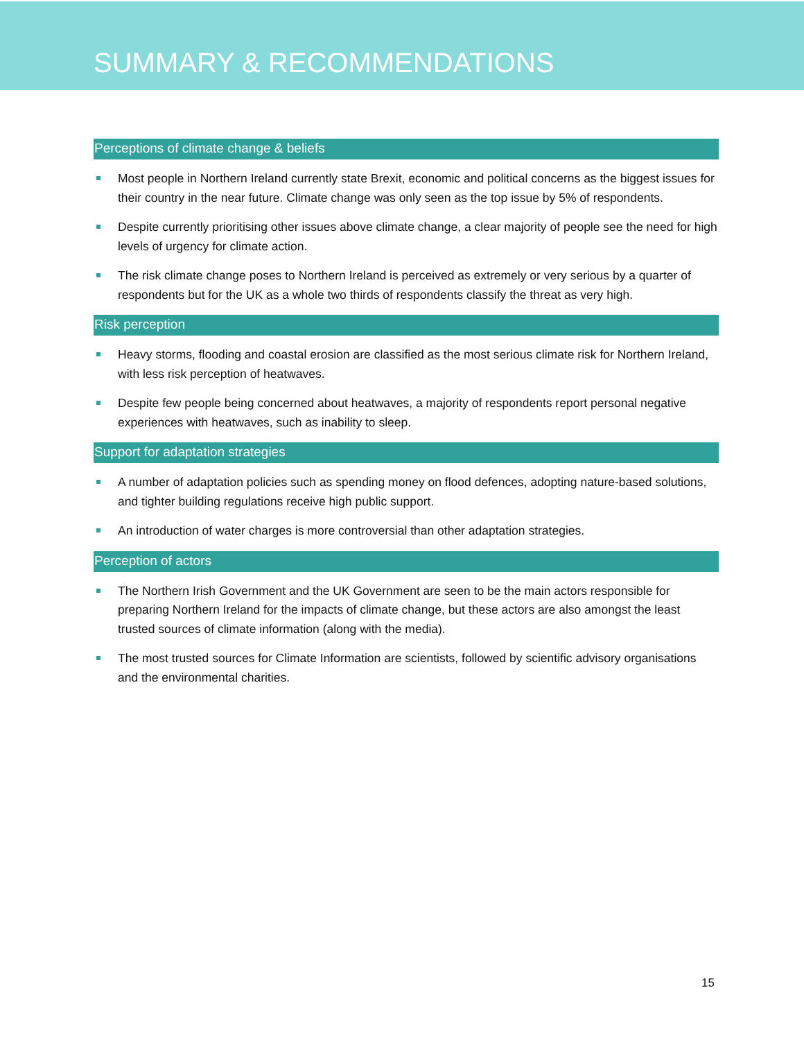SUMMARY & RECOMMENDATIONS
Perceptions of climate change & beliefs
Most people in Northern Ireland currently state Brexit, economic and political concerns as the biggest issues for their country in the near future. Climate change was only seen as the top issue by 5% of respondents.
Despite currently prioritising other issues above climate change, a clear majority of people see the need for high levels of urgency for climate action.
The risk climate change poses to Northern Ireland is perceived as extremely or very serious by a quarter of respondents but for the UK as a whole two thirds of respondents classify the threat as very high.
Risk perception
Heavy storms, flooding and coastal erosion are classified as the most serious climate risk for Northern Ireland, with less risk perception of heatwaves.
Despite few people being concerned about heatwaves, a majority of respondents report personal negative experiences with heatwaves, such as inability to sleep.
Support for adaptation strategies
A number of adaptation policies such as spending money on flood defences, adopting nature-based solutions, and tighter building regulations receive high public support.
An introduction of water charges is more controversial than other adaptation strategies.
Perception of actors
The Northern Irish Government and the UK Government are seen to be the main actors responsible for preparing Northern Ireland for the impacts of climate change, but these actors are also amongst the least trusted sources of climate information (along with the media).
The most trusted sources for Climate Information are scientists, followed by scientific advisory organisations and the environmental charities.
15